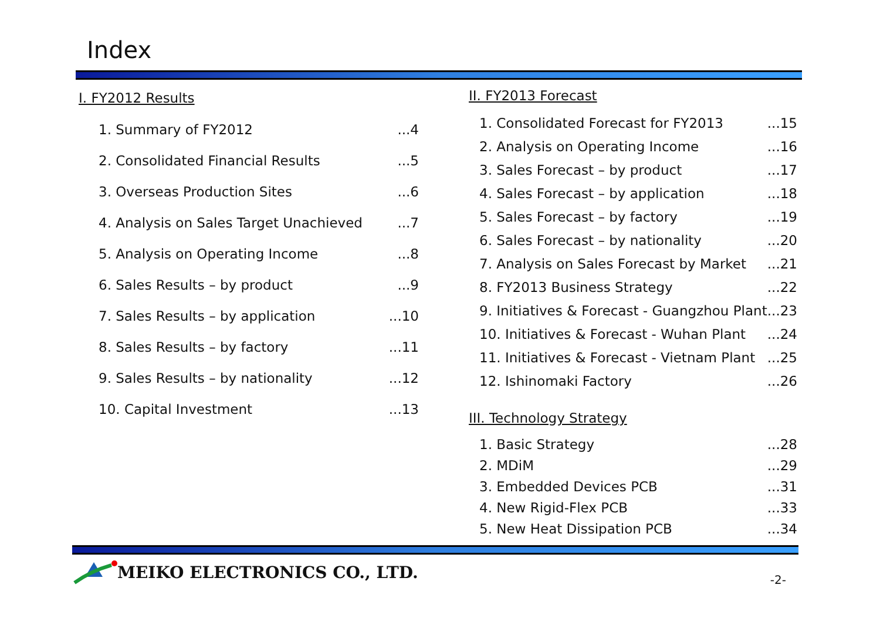Index
I. FY2012 Results
1. Summary of FY2012...4
2. Consolidated Financial Results...5
3. Overseas Production Sites...6
4. Analysis on Sales Target Unachieved...7
5. Analysis on Operating Income...8
6. Sales Results – by product...9
7. Sales Results – by application...10
8. Sales Results – by factory...11
9. Sales Results – by nationality...12
10. Capital Investment...13
II. FY2013 Forecast
1. Consolidated Forecast for FY2013...15
2. Analysis on Operating Income...16
3. Sales Forecast – by product...17
4. Sales Forecast – by application...18
5. Sales Forecast – by factory...19
6. Sales Forecast – by nationality...20
7. Analysis on Sales Forecast by Market...21
8. FY2013 Business Strategy...22
9. Initiatives & Forecast - Guangzhou Plant...23
10. Initiatives & Forecast - Wuhan Plant...24
11. Initiatives & Forecast - Vietnam Plant...25
12. Ishinomaki Factory...26
III. Technology Strategy
1. Basic Strategy...28
2. MDiM...29
3. Embedded Devices PCB...31
4. New Rigid-Flex PCB...33
5. New Heat Dissipation PCB...34
MEIKO ELECTRONICS CO., LTD.
-2-